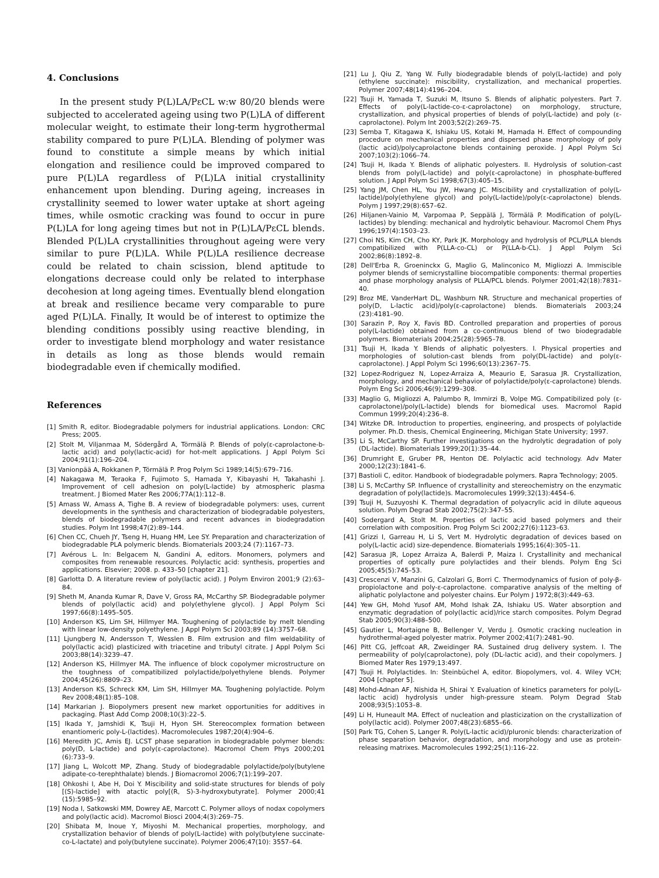4. Conclusions
In the present study P(L)LA/PεCL w:w 80/20 blends were subjected to accelerated ageing using two P(L)LA of different molecular weight, to estimate their long-term hygrothermal stability compared to pure P(L)LA. Blending of polymer was found to constitute a simple means by which initial elongation and resilience could be improved compared to pure P(L)LA regardless of P(L)LA initial crystallinity enhancement upon blending. During ageing, increases in crystallinity seemed to lower water uptake at short ageing times, while osmotic cracking was found to occur in pure P(L)LA for long ageing times but not in P(L)LA/PεCL blends. Blended P(L)LA crystallinities throughout ageing were very similar to pure P(L)LA. While P(L)LA resilience decrease could be related to chain scission, blend aptitude to elongations decrease could only be related to interphase decohesion at long ageing times. Eventually blend elongation at break and resilience became very comparable to pure aged P(L)LA. Finally, It would be of interest to optimize the blending conditions possibly using reactive blending, in order to investigate blend morphology and water resistance in details as long as those blends would remain biodegradable even if chemically modified.
References
[1] Smith R, editor. Biodegradable polymers for industrial applications. London: CRC Press; 2005.
[2] Stolt M, Viljanmaa M, Södergård A, Törmälä P. Blends of poly(ε-caprolactone-b-lactic acid) and poly(lactic-acid) for hot-melt applications. J Appl Polym Sci 2004;91(1):196–204.
[3] Vanionpää A, Rokkanen P, Törmälä P. Prog Polym Sci 1989;14(5):679–716.
[4] Nakagawa M, Teraoka F, Fujimoto S, Hamada Y, Kibayashi H, Takahashi J. Improvement of cell adhesion on poly(L-lactide) by atmospheric plasma treatment. J Biomed Mater Res 2006;77A(1):112–8.
[5] Amass W, Amass A, Tighe B. A review of biodegradable polymers: uses, current developments in the synthesis and characterization of biodegradable polyesters, blends of biodegradable polymers and recent advances in biodegradation studies. Polym Int 1998;47(2):89–144.
[6] Chen CC, Chueh JY, Tseng H, Huang HM, Lee SY. Preparation and characterization of biodegradable PLA polymeric blends. Biomaterials 2003;24 (7):1167–73.
[7] Avérous L. In: Belgacem N, Gandini A, editors. Monomers, polymers and composites from renewable resources. Polylactic acid: synthesis, properties and applications. Elsevier; 2008. p. 433–50 [chapter 21].
[8] Garlotta D. A literature review of poly(lactic acid). J Polym Environ 2001;9 (2):63–84.
[9] Sheth M, Ananda Kumar R, Dave V, Gross RA, McCarthy SP. Biodegradable polymer blends of poly(lactic acid) and poly(ethylene glycol). J Appl Polym Sci 1997;66(8):1495–505.
[10] Anderson KS, Lim SH, Hillmyer MA. Toughening of polylactide by melt blending with linear low-density polyethylene. J Appl Polym Sci 2003;89 (14):3757–68.
[11] Ljungberg N, Andersson T, Wesslen B. Film extrusion and film weldability of poly(lactic acid) plasticized with triacetine and tributyl citrate. J Appl Polym Sci 2003;88(14):3239–47.
[12] Anderson KS, Hillmyer MA. The influence of block copolymer microstructure on the toughness of compatibilized polylactide/polyethylene blends. Polymer 2004;45(26):8809–23.
[13] Anderson KS, Schreck KM, Lim SH, Hillmyer MA. Toughening polylactide. Polym Rev 2008;48(1):85–108.
[14] Markarian J. Biopolymers present new market opportunities for additives in packaging. Plast Add Comp 2008;10(3):22–5.
[15] Ikada Y, Jamshidi K, Tsuji H, Hyon SH. Stereocomplex formation between enantiomeric poly-L-(lactides). Macromolecules 1987;20(4):904–6.
[16] Meredith JC, Amis EJ. LCST phase separation in biodegradable polymer blends: poly(D, L-lactide) and poly(ε-caprolactone). Macromol Chem Phys 2000;201 (6):733–9.
[17] Jiang L, Wolcott MP, Zhang. Study of biodegradable polylactide/poly(butylene adipate-co-terephthalate) blends. J Biomacromol 2006;7(1):199–207.
[18] Ohkoshi I, Abe H, Doi Y. Miscibility and solid-state structures for blends of poly [(S)-lactide] with atactic poly[(R, S)-3-hydroxybutyrate]. Polymer 2000;41 (15):5985–92.
[19] Noda I, Satkowski MM, Dowrey AE, Marcott C. Polymer alloys of nodax copolymers and poly(lactic acid). Macromol Biosci 2004;4(3):269–75.
[20] Shibata M, Inoue Y, Miyoshi M. Mechanical properties, morphology, and crystallization behavior of blends of poly(L-lactide) with poly(butylene succinate-co-L-lactate) and poly(butylene succinate). Polymer 2006;47(10): 3557–64.
[21] Lu J, Qiu Z, Yang W. Fully biodegradable blends of poly(L-lactide) and poly (ethylene succinate): miscibility, crystallization, and mechanical properties. Polymer 2007;48(14):4196–204.
[22] Tsuji H, Yamada T, Suzuki M, Itsuno S. Blends of aliphatic polyesters. Part 7. Effects of poly(L-lactide-co-ε-caprolactone) on morphology, structure, crystallization, and physical properties of blends of poly(L-lactide) and poly (ε-caprolactone). Polym Int 2003;52(2):269–75.
[23] Semba T, Kitagawa K, Ishiaku US, Kotaki M, Hamada H. Effect of compounding procedure on mechanical properties and dispersed phase morphology of poly (lactic acid)/polycaprolactone blends containing peroxide. J Appl Polym Sci 2007;103(2):1066–74.
[24] Tsuji H, Ikada Y. Blends of aliphatic polyesters. II. Hydrolysis of solution-cast blends from poly(L-lactide) and poly(ε-caprolactone) in phosphate-buffered solution. J Appl Polym Sci 1998;67(3):405–15.
[25] Yang JM, Chen HL, You JW, Hwang JC. Miscibility and crystallization of poly(L-lactide)/poly(ethylene glycol) and poly(L-lactide)/poly(ε-caprolactone) blends. Polym J 1997;29(8):657–62.
[26] Hiljanen-Vainio M, Varpomaa P, Seppälä J, Törmälä P. Modification of poly(L-lactides) by blending: mechanical and hydrolytic behaviour. Macromol Chem Phys 1996;197(4):1503–23.
[27] Choi NS, Kim CH, Cho KY, Park JK. Morphology and hydrolysis of PCL/PLLA blends compatibilized with P(LLA-co-CL) or P(LLA-b-CL). J Appl Polym Sci 2002;86(8):1892–8.
[28] Dell'Erba R, Groeninckx G, Maglio G, Malinconico M, Migliozzi A. Immiscible polymer blends of semicrystalline biocompatible components: thermal properties and phase morphology analysis of PLLA/PCL blends. Polymer 2001;42(18):7831–40.
[29] Broz ME, VanderHart DL, Washburn NR. Structure and mechanical properties of poly(D, L-lactic acid)/poly(ε-caprolactone) blends. Biomaterials 2003;24 (23):4181–90.
[30] Sarazin P, Roy X, Favis BD. Controlled preparation and properties of porous poly(L-lactide) obtained from a co-continuous blend of two biodegradable polymers. Biomaterials 2004;25(28):5965–78.
[31] Tsuji H, Ikada Y. Blends of aliphatic polyesters. I. Physical properties and morphologies of solution-cast blends from poly(DL-lactide) and poly(ε-caprolactone). J Appl Polym Sci 1996;60(13):2367–75.
[32] Lopez-Rodriguez N, Lopez-Arraiza A, Meaurio E, Sarasua JR. Crystallization, morphology, and mechanical behavior of polylactide/poly(ε-caprolactone) blends. Polym Eng Sci 2006;46(9):1299–308.
[33] Maglio G, Migliozzi A, Palumbo R, Immirzi B, Volpe MG. Compatibilized poly (ε-caprolactone)/poly(L-lactide) blends for biomedical uses. Macromol Rapid Commun 1999;20(4):236–8.
[34] Witzke DR. Introduction to properties, engineering, and prospects of polylactide polymer. Ph.D. thesis, Chemical Engineering, Michigan State University; 1997.
[35] Li S, McCarthy SP. Further investigations on the hydrolytic degradation of poly (DL-lactide). Biomaterials 1999;20(1):35–44.
[36] Drumright E, Gruber PR, Henton DE. Polylactic acid technology. Adv Mater 2000;12(23):1841–6.
[37] Bastioli C, editor. Handbook of biodegradable polymers. Rapra Technology; 2005.
[38] Li S, McCarthy SP. Influence of crystallinity and stereochemistry on the enzymatic degradation of poly(lactide)s. Macromolecules 1999;32(13):4454–6.
[39] Tsuji H, Suzuyoshi K. Thermal degradation of polyacrylic acid in dilute aqueous solution. Polym Degrad Stab 2002;75(2):347–55.
[40] Sodergard A, Stolt M. Properties of lactic acid based polymers and their correlation with composition. Prog Polym Sci 2002;27(6):1123–63.
[41] Grizzi I, Garreau H, Li S, Vert M. Hydrolytic degradation of devices based on poly(L-lactic acid) size-dependence. Biomaterials 1995;16(4):305–11.
[42] Sarasua JR, Lopez Arraiza A, Balerdi P, Maiza I. Crystallinity and mechanical properties of optically pure polylactides and their blends. Polym Eng Sci 2005;45(5):745–53.
[43] Crescenzi V, Manzini G, Calzolari G, Borri C. Thermodynamics of fusion of poly-β-propiolactone and poly-ε-caprolactone. comparative analysis of the melting of aliphatic polylactone and polyester chains. Eur Polym J 1972;8(3):449–63.
[44] Yew GH, Mohd Yusof AM, Mohd Ishak ZA, Ishiaku US. Water absorption and enzymatic degradation of poly(lactic acid)/rice starch composites. Polym Degrad Stab 2005;90(3):488–500.
[45] Gautier L, Mortaigne B, Bellenger V, Verdu J. Osmotic cracking nucleation in hydrothermal-aged polyester matrix. Polymer 2002;41(7):2481–90.
[46] Pitt CG, Jeffcoat AR, Zweidinger RA. Sustained drug delivery system. I. The permeability of poly(caprolactone), poly (DL-lactic acid), and their copolymers. J Biomed Mater Res 1979;13:497.
[47] Tsuji H. Polylactides. In: Steinbüchel A, editor. Biopolymers, vol. 4. Wiley VCH; 2004 [chapter 5].
[48] Mohd-Adnan AF, Nishida H, Shirai Y. Evaluation of kinetics parameters for poly(L-lactic acid) hydrolysis under high-pressure steam. Polym Degrad Stab 2008;93(5):1053–8.
[49] Li H, Huneault MA. Effect of nucleation and plasticization on the crystallization of poly(lactic acid). Polymer 2007;48(23):6855–66.
[50] Park TG, Cohen S, Langer R. Poly(L-lactic acid)/pluronic blends: characterization of phase separation behavior, degradation, and morphology and use as protein-releasing matrixes. Macromolecules 1992;25(1):116–22.